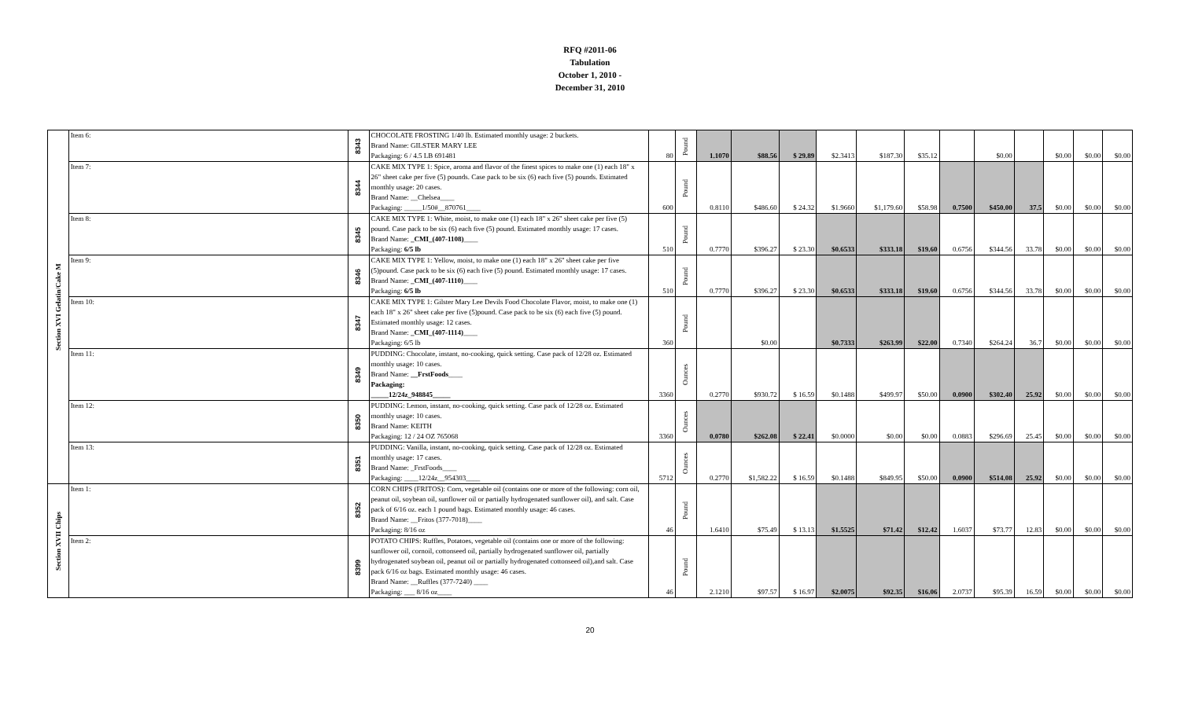RFQ #2011-06
Tabulation
October 1, 2010 -
December 31, 2010
| Section XVI Gelatin/Cake M | Item 6: | 8343 | CHOCOLATE FROSTING 1/40 lb. Estimated monthly usage: 2 buckets. Brand Name: GILSTER MARY LEE Packaging: 6 / 4.5 LB 691481 | 80 | Pound | 1.1070 | $88.56 | $ 29.89 | $2.3413 | $187.30 | $35.12 | | $0.00 | | $0.00 | $0.00 | $0.00 |
| | Item 7: | 8344 | CAKE MIX TYPE 1: Spice, aroma and flavor of the finest spices to make one (1) each 18" x 26" sheet cake per five (5) pounds. Case pack to be six (6) each five (5) pounds. Estimated monthly usage: 20 cases. Brand Name: __Chelsea____ Packaging: _____1/50#__870761____ | 600 | Pound | 0.8110 | $486.60 | $ 24.32 | $1.9660 | $1,179.60 | $58.98 | 0.7500 | $450.00 | 37.5 | $0.00 | $0.00 | $0.00 |
| | Item 8: | 8345 | CAKE MIX TYPE 1: White, moist, to make one (1) each 18" x 26" sheet cake per five (5) pound. Case pack to be six (6) each five (5) pound. Estimated monthly usage: 17 cases. Brand Name: _CMI_(407-1108) ____ Packaging: 6/5 lb | 510 | Pound | 0.7770 | $396.27 | $ 23.30 | $0.6533 | $333.18 | $19.60 | 0.6756 | $344.56 | 33.78 | $0.00 | $0.00 | $0.00 |
| | Item 9: | 8346 | CAKE MIX TYPE 1: Yellow, moist, to make one (1) each 18" x 26" sheet cake per five (5)pound. Case pack to be six (6) each five (5) pound. Estimated monthly usage: 17 cases. Brand Name: _CMI_(407-1110) ____ Packaging: 6/5 lb | 510 | Pound | 0.7770 | $396.27 | $ 23.30 | $0.6533 | $333.18 | $19.60 | 0.6756 | $344.56 | 33.78 | $0.00 | $0.00 | $0.00 |
| | Item 10: | 8347 | CAKE MIX TYPE 1: Gilster Mary Lee Devils Food Chocolate Flavor, moist, to make one (1) each 18" x 26" sheet cake per five (5)pound. Case pack to be six (6) each five (5) pound. Estimated monthly usage: 12 cases. Brand Name: _CMI_(407-1114) ____ Packaging: 6/5 lb | 360 | Pound | | $0.00 | | $0.7333 | $263.99 | $22.00 | 0.7340 | $264.24 | 36.7 | $0.00 | $0.00 | $0.00 |
| | Item 11: | 8349 | PUDDING: Chocolate, instant, no-cooking, quick setting. Case pack of 12/28 oz. Estimated monthly usage: 10 cases. Brand Name: __FrstFoods ____ Packaging: _____12/24z_948845_____ | 3360 | Ounces | 0.2770 | $930.72 | $ 16.59 | $0.1488 | $499.97 | $50.00 | 0.0900 | $302.40 | 25.92 | $0.00 | $0.00 | $0.00 |
| | Item 12: | 8350 | PUDDING: Lemon, instant, no-cooking, quick setting. Case pack of 12/28 oz. Estimated monthly usage: 10 cases. Brand Name: KEITH Packaging: 12 / 24 OZ 765068 | 3360 | Ounces | 0.0780 | $262.08 | $ 22.41 | $0.0000 | $0.00 | $0.00 | 0.0883 | $296.69 | 25.45 | $0.00 | $0.00 | $0.00 |
| | Item 13: | 8351 | PUDDING: Vanilla, instant, no-cooking, quick setting. Case pack of 12/28 oz. Estimated monthly usage: 17 cases. Brand Name: _FrstFoods____ Packaging: ____12/24z__954303____ | 5712 | Ounces | 0.2770 | $1,582.22 | $ 16.59 | $0.1488 | $849.95 | $50.00 | 0.0900 | $514.08 | 25.92 | $0.00 | $0.00 | $0.00 |
| Section XVII Chips | Item 1: | 8352 | CORN CHIPS (FRITOS): Corn, vegetable oil (contains one or more of the following: corn oil, peanut oil, soybean oil, sunflower oil or partially hydrogenated sunflower oil), and salt. Case pack of 6/16 oz. each 1 pound bags. Estimated monthly usage: 46 cases. Brand Name: __Fritos (377-7018)____ Packaging: 8/16 oz | 46 | Pound | 1.6410 | $75.49 | $ 13.13 | $1.5525 | $71.42 | $12.42 | 1.6037 | $73.77 | 12.83 | $0.00 | $0.00 | $0.00 |
| | Item 2: | 8399 | POTATO CHIPS: Ruffles, Potatoes, vegetable oil (contains one or more of the following: sunflower oil, cornoil, cottonseed oil, partially hydrogenated sunflower oil, partially hydrogenated soybean oil, peanut oil or partially hydrogenated cottonseed oil),and salt. Case pack 6/16 oz bags. Estimated monthly usage: 46 cases. Brand Name: __Ruffles (377-7240) ____ Packaging: ___ 8/16 oz____ | 46 | Pound | 2.1210 | $97.57 | $ 16.97 | $2.0075 | $92.35 | $16.06 | 2.0737 | $95.39 | 16.59 | $0.00 | $0.00 | $0.00 |
20